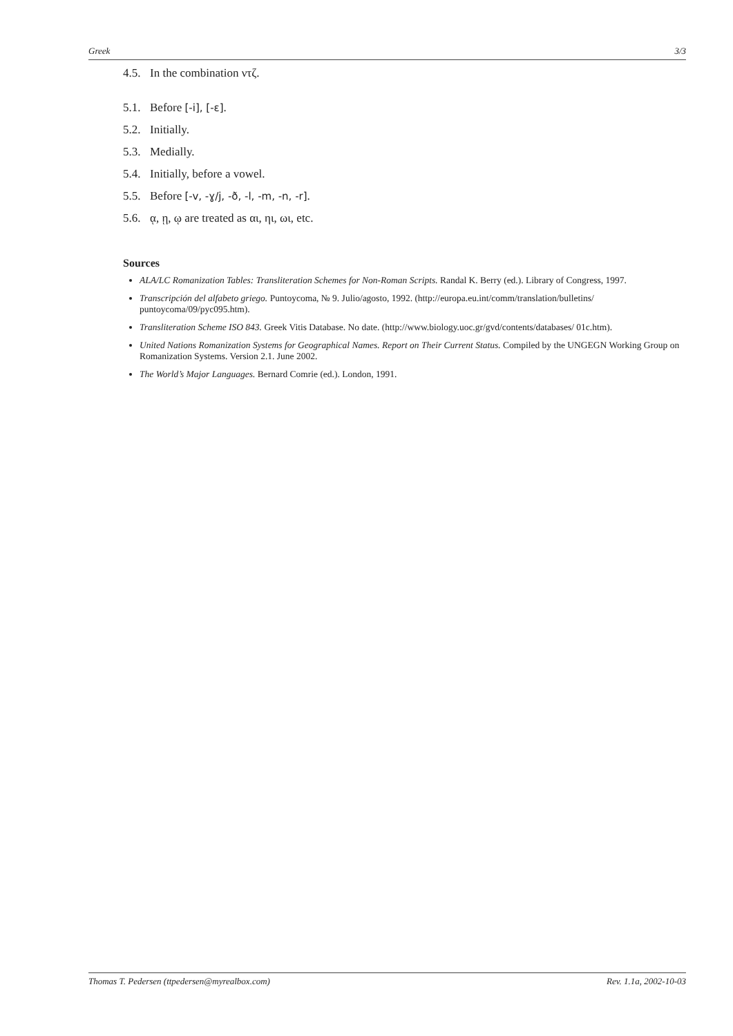Greek 3/3
4.5. In the combination ντζ.
5.1. Before [-i], [-ɛ].
5.2. Initially.
5.3. Medially.
5.4. Initially, before a vowel.
5.5. Before [-v, -ɣ/j, -ð, -l, -m, -n, -r].
5.6. ᾳ, ῃ, ῳ are treated as αι, ηι, ωι, etc.
Sources
ALA/LC Romanization Tables: Transliteration Schemes for Non-Roman Scripts. Randal K. Berry (ed.). Library of Congress, 1997.
Transcripción del alfabeto griego. Puntoycoma, № 9. Julio/agosto, 1992. (http://europa.eu.int/comm/translation/bulletins/ puntoycoma/09/pyc095.htm).
Transliteration Scheme ISO 843. Greek Vitis Database. No date. (http://www.biology.uoc.gr/gvd/contents/databases/ 01c.htm).
United Nations Romanization Systems for Geographical Names. Report on Their Current Status. Compiled by the UNGEGN Working Group on Romanization Systems. Version 2.1. June 2002.
The World’s Major Languages. Bernard Comrie (ed.). London, 1991.
Thomas T. Pedersen (ttpedersen@myrealbox.com) Rev. 1.1a, 2002-10-03